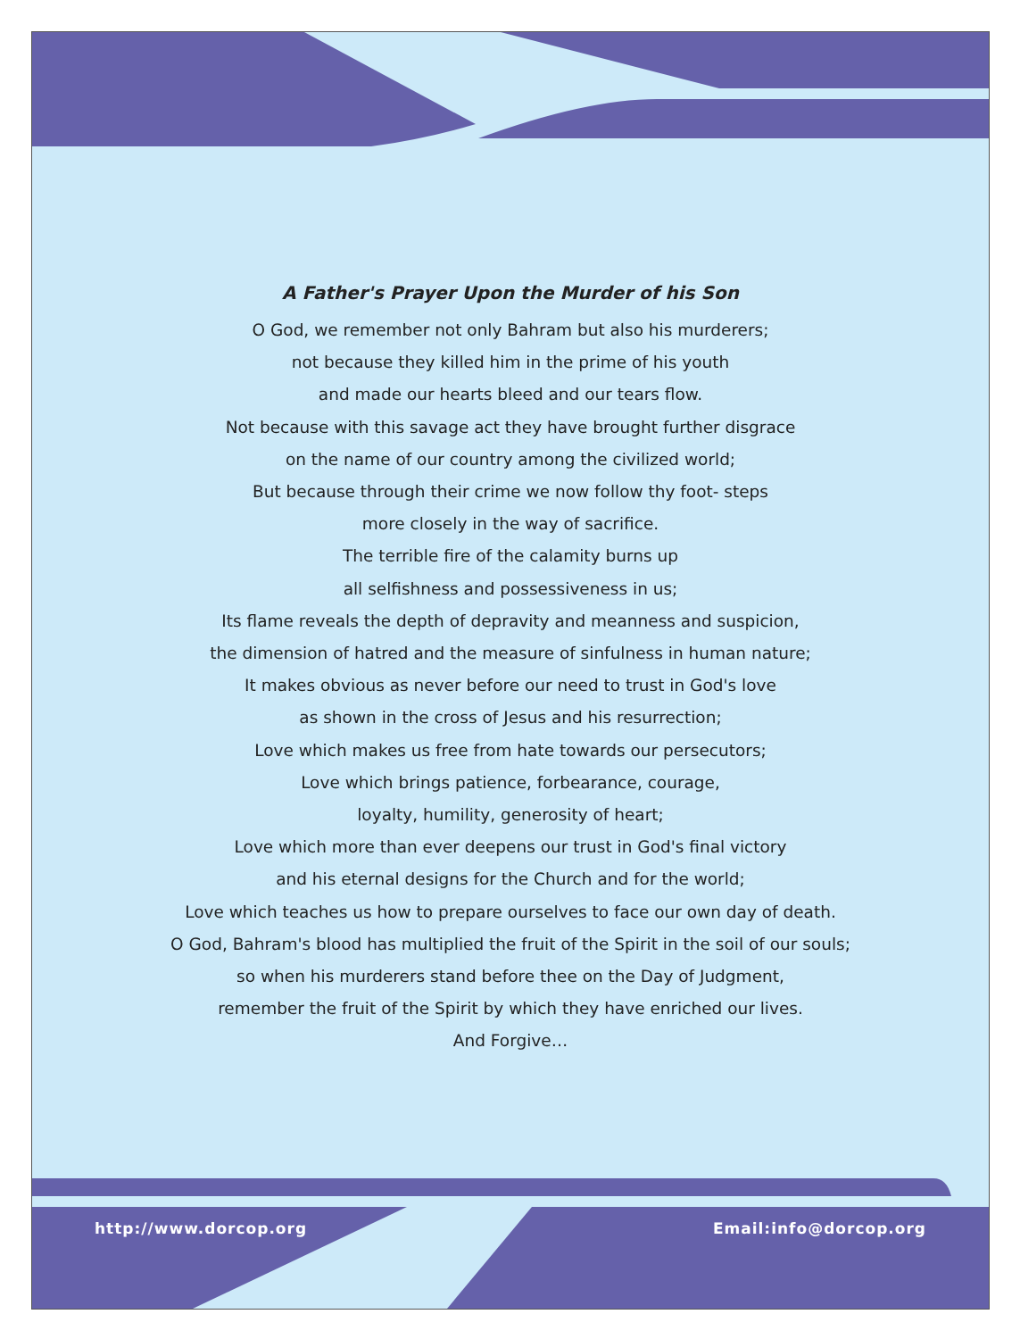A Father's Prayer Upon the Murder of his Son
O God, we remember not only Bahram but also his murderers;
not because they killed him in the prime of his youth
and made our hearts bleed and our tears flow.
Not because with this savage act they have brought further disgrace
on the name of our country among the civilized world;
But because through their crime we now follow thy foot- steps
more closely in the way of sacrifice.
The terrible fire of the calamity burns up
all selfishness and possessiveness in us;
Its flame reveals the depth of depravity and meanness and suspicion,
the dimension of hatred and the measure of sinfulness in human nature;
It makes obvious as never before our need to trust in God's love
as shown in the cross of Jesus and his resurrection;
Love which makes us free from hate towards our persecutors;
Love which brings patience, forbearance, courage,
loyalty, humility, generosity of heart;
Love which more than ever deepens our trust in God's final victory
and his eternal designs for the Church and for the world;
Love which teaches us how to prepare ourselves to face our own day of death.
O God, Bahram's blood has multiplied the fruit of the Spirit in the soil of our souls;
so when his murderers stand before thee on the Day of Judgment,
remember the fruit of the Spirit by which they have enriched our lives.
And Forgive…
http://www.dorcop.org Email:info@dorcop.org